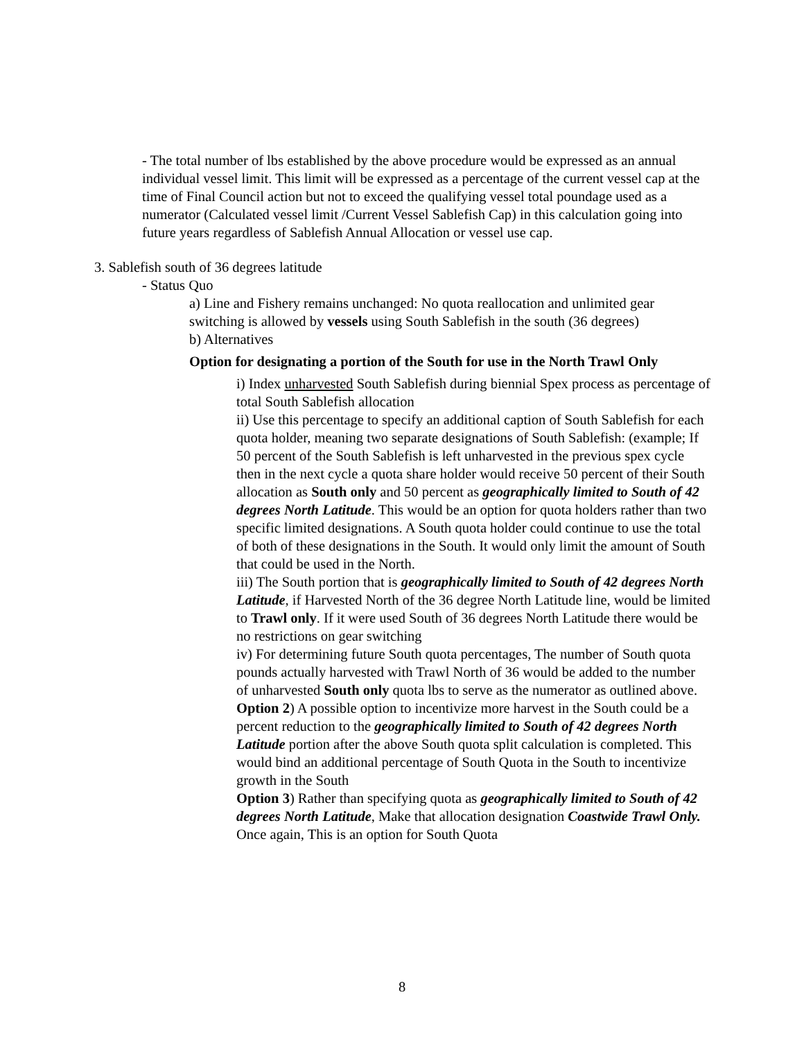- The total number of lbs established by the above procedure would be expressed as an annual individual vessel limit. This limit will be expressed as a percentage of the current vessel cap at the time of Final Council action but not to exceed the qualifying vessel total poundage used as a numerator (Calculated vessel limit /Current Vessel Sablefish Cap) in this calculation going into future years regardless of Sablefish Annual Allocation or vessel use cap.
3. Sablefish south of 36 degrees latitude
- Status Quo
a) Line and Fishery remains unchanged: No quota reallocation and unlimited gear switching is allowed by vessels using South Sablefish in the south (36 degrees)
b) Alternatives
Option for designating a portion of the South for use in the North Trawl Only
i) Index unharvested South Sablefish during biennial Spex process as percentage of total South Sablefish allocation
ii) Use this percentage to specify an additional caption of South Sablefish for each quota holder, meaning two separate designations of South Sablefish: (example; If 50 percent of the South Sablefish is left unharvested in the previous spex cycle then in the next cycle a quota share holder would receive 50 percent of their South allocation as South only and 50 percent as geographically limited to South of 42 degrees North Latitude. This would be an option for quota holders rather than two specific limited designations. A South quota holder could continue to use the total of both of these designations in the South. It would only limit the amount of South that could be used in the North.
iii) The South portion that is geographically limited to South of 42 degrees North Latitude, if Harvested North of the 36 degree North Latitude line, would be limited to Trawl only. If it were used South of 36 degrees North Latitude there would be no restrictions on gear switching
iv) For determining future South quota percentages, The number of South quota pounds actually harvested with Trawl North of 36 would be added to the number of unharvested South only quota lbs to serve as the numerator as outlined above.
Option 2) A possible option to incentivize more harvest in the South could be a percent reduction to the geographically limited to South of 42 degrees North Latitude portion after the above South quota split calculation is completed. This would bind an additional percentage of South Quota in the South to incentivize growth in the South
Option 3) Rather than specifying quota as geographically limited to South of 42 degrees North Latitude, Make that allocation designation Coastwide Trawl Only. Once again, This is an option for South Quota
8